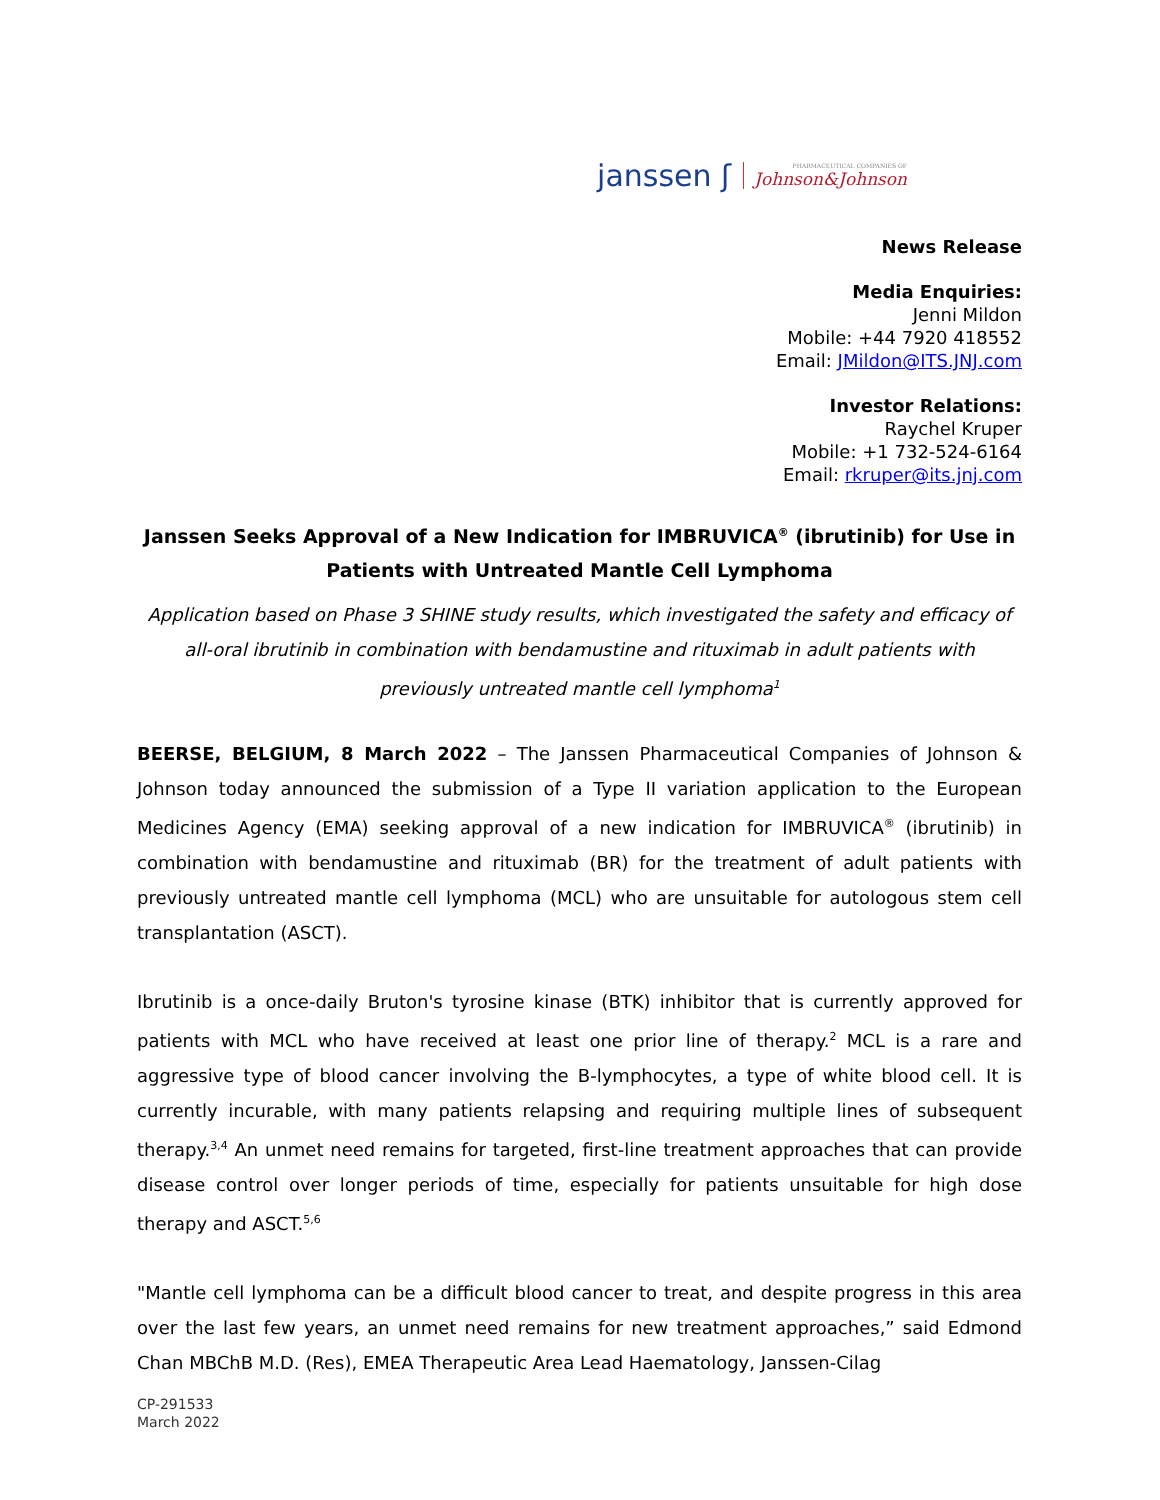janssen ʃ PHARMACEUTICAL COMPANIES OF
Johnson&Johnson
News Release
Media Enquiries:
Jenni Mildon
Mobile: +44 7920 418552
Email: JMildon@ITS.JNJ.com
Investor Relations:
Raychel Kruper
Mobile: +1 732-524-6164
Email: rkruper@its.jnj.com
Janssen Seeks Approval of a New Indication for IMBRUVICA<sup>®</sup> (ibrutinib) for Use in Patients with Untreated Mantle Cell Lymphoma
Application based on Phase 3 SHINE study results, which investigated the safety and efficacy of all-oral ibrutinib in combination with bendamustine and rituximab in adult patients with previously untreated mantle cell lymphoma<sup>1</sup>
BEERSE, BELGIUM, 8 March 2022 – The Janssen Pharmaceutical Companies of Johnson & Johnson today announced the submission of a Type II variation application to the European Medicines Agency (EMA) seeking approval of a new indication for IMBRUVICA<sup>®</sup> (ibrutinib) in combination with bendamustine and rituximab (BR) for the treatment of adult patients with previously untreated mantle cell lymphoma (MCL) who are unsuitable for autologous stem cell transplantation (ASCT).
Ibrutinib is a once-daily Bruton's tyrosine kinase (BTK) inhibitor that is currently approved for patients with MCL who have received at least one prior line of therapy.<sup>2</sup> MCL is a rare and aggressive type of blood cancer involving the B-lymphocytes, a type of white blood cell. It is currently incurable, with many patients relapsing and requiring multiple lines of subsequent therapy.<sup>3,4</sup> An unmet need remains for targeted, first-line treatment approaches that can provide disease control over longer periods of time, especially for patients unsuitable for high dose therapy and ASCT.<sup>5,6</sup>
"Mantle cell lymphoma can be a difficult blood cancer to treat, and despite progress in this area over the last few years, an unmet need remains for new treatment approaches,” said Edmond Chan MBChB M.D. (Res), EMEA Therapeutic Area Lead Haematology, Janssen-Cilag
CP-291533
March 2022